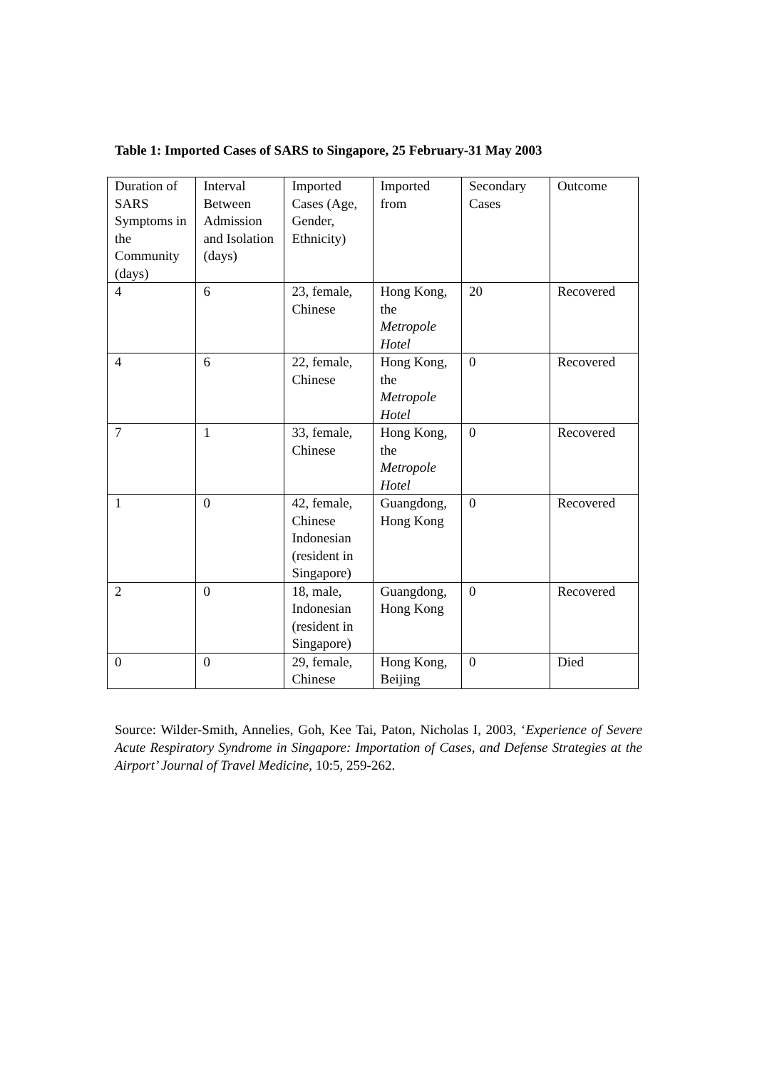Table 1: Imported Cases of SARS to Singapore, 25 February-31 May 2003
| Duration of SARS Symptoms in the Community (days) | Interval Between Admission and Isolation (days) | Imported Cases (Age, Gender, Ethnicity) | Imported from | Secondary Cases | Outcome |
| 4 | 6 | 23, female, Chinese | Hong Kong, the Metropole Hotel | 20 | Recovered |
| 4 | 6 | 22, female, Chinese | Hong Kong, the Metropole Hotel | 0 | Recovered |
| 7 | 1 | 33, female, Chinese | Hong Kong, the Metropole Hotel | 0 | Recovered |
| 1 | 0 | 42, female, Chinese Indonesian (resident in Singapore) | Guangdong, Hong Kong | 0 | Recovered |
| 2 | 0 | 18, male, Indonesian (resident in Singapore) | Guangdong, Hong Kong | 0 | Recovered |
| 0 | 0 | 29, female, Chinese | Hong Kong, Beijing | 0 | Died |
Source: Wilder-Smith, Annelies, Goh, Kee Tai, Paton, Nicholas I, 2003, ‘Experience of Severe Acute Respiratory Syndrome in Singapore: Importation of Cases, and Defense Strategies at the Airport’ Journal of Travel Medicine, 10:5, 259-262.